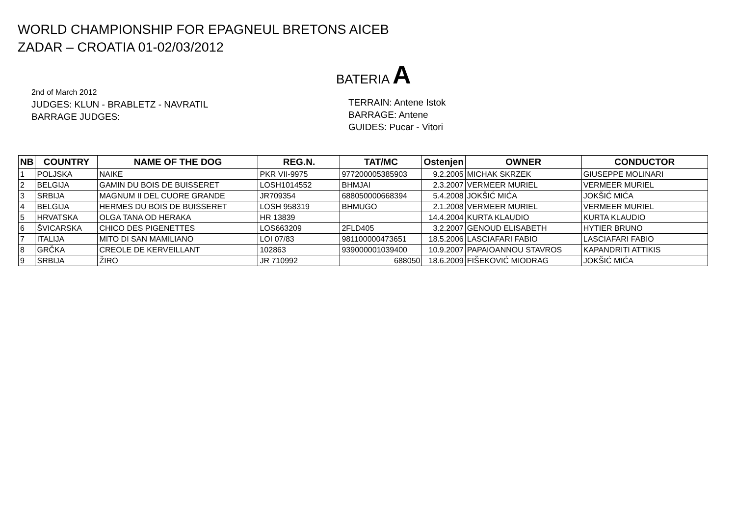WORLD CHAMPIONSHIP FOR EPAGNEUL BRETONS AICEB
ZADAR – CROATIA 01-02/03/2012
BATERIA A
2nd of March 2012
JUDGES: KLUN - BRABLETZ - NAVRATIL
BARRAGE JUDGES:
TERRAIN: Antene Istok
BARRAGE: Antene
GUIDES: Pucar - Vitori
| NB | COUNTRY | NAME OF THE DOG | REG.N. | TAT/MC | Ostenjen | OWNER | CONDUCTOR |
| --- | --- | --- | --- | --- | --- | --- | --- |
| 1 | POLJSKA | NAIKE | PKR VII-9975 | 977200005385903 | 9.2.2005 | MICHAK SKRZEK | GIUSEPPE MOLINARI |
| 2 | BELGIJA | GAMIN DU BOIS DE BUISSERET | LOSH1014552 | BHMJAI | 2.3.2007 | VERMEER MURIEL | VERMEER MURIEL |
| 3 | SRBIJA | MAGNUM II DEL CUORE GRANDE | JR709354 | 688050000668394 | 5.4.2008 | JOKŠIĆ MIĆA | JOKŠIĆ MIĆA |
| 4 | BELGIJA | HERMES DU BOIS DE BUISSERET | LOSH 958319 | BHMUGO | 2.1.2008 | VERMEER MURIEL | VERMEER MURIEL |
| 5 | HRVATSKA | OLGA TANA OD HERAKA | HR 13839 | | 14.4.2004 | KURTA KLAUDIO | KURTA KLAUDIO |
| 6 | ŠVICARSKA | CHICO DES PIGENETTES | LOS663209 | 2FLD405 | 3.2.2007 | GENOUD ELISABETH | HYTIER BRUNO |
| 7 | ITALIJA | MITO DI SAN MAMILIANO | LOI 07/83 | 981100000473651 | 18.5.2006 | LASCIAFARI FABIO | LASCIAFARI FABIO |
| 8 | GRČKA | CREOLE DE KERVEILLANT | 102863 | 939000001039400 | 10.9.2007 | PAPAIOANNOU STAVROS | KAPANDRITI ATTIKIS |
| 9 | SRBIJA | ŽIRO | JR 710992 | 688050 | 18.6.2009 | FIŠEKOVIĆ MIODRAG | JOKŠIĆ MIĆA |